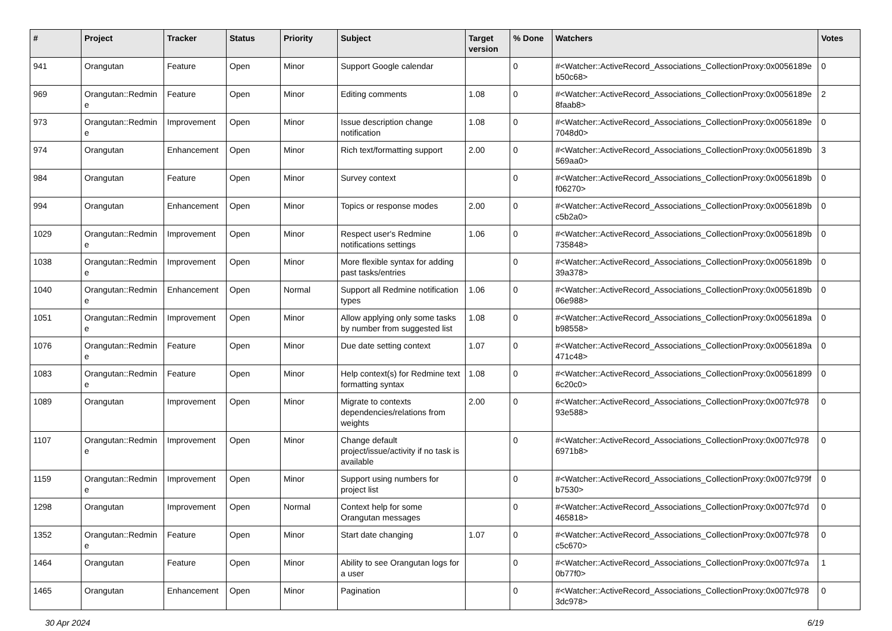| # | Project | Tracker | Status | Priority | Subject | Target version | % Done | Watchers | Votes |
| --- | --- | --- | --- | --- | --- | --- | --- | --- | --- |
| 941 | Orangutan | Feature | Open | Minor | Support Google calendar | | 0 | #<Watcher::ActiveRecord_Associations_CollectionProxy:0x0056189e b50c68> | 0 |
| 969 | Orangutan::Redmin e | Feature | Open | Minor | Editing comments | 1.08 | 0 | #<Watcher::ActiveRecord_Associations_CollectionProxy:0x0056189e 8faab8> | 2 |
| 973 | Orangutan::Redmin e | Improvement | Open | Minor | Issue description change notification | 1.08 | 0 | #<Watcher::ActiveRecord_Associations_CollectionProxy:0x0056189e 7048d0> | 0 |
| 974 | Orangutan | Enhancement | Open | Minor | Rich text/formatting support | 2.00 | 0 | #<Watcher::ActiveRecord_Associations_CollectionProxy:0x0056189b 569aa0> | 3 |
| 984 | Orangutan | Feature | Open | Minor | Survey context | | 0 | #<Watcher::ActiveRecord_Associations_CollectionProxy:0x0056189b f06270> | 0 |
| 994 | Orangutan | Enhancement | Open | Minor | Topics or response modes | 2.00 | 0 | #<Watcher::ActiveRecord_Associations_CollectionProxy:0x0056189b c5b2a0> | 0 |
| 1029 | Orangutan::Redmin e | Improvement | Open | Minor | Respect user's Redmine notifications settings | 1.06 | 0 | #<Watcher::ActiveRecord_Associations_CollectionProxy:0x0056189b 735848> | 0 |
| 1038 | Orangutan::Redmin e | Improvement | Open | Minor | More flexible syntax for adding past tasks/entries | | 0 | #<Watcher::ActiveRecord_Associations_CollectionProxy:0x0056189b 39a378> | 0 |
| 1040 | Orangutan::Redmin e | Enhancement | Open | Normal | Support all Redmine notification types | 1.06 | 0 | #<Watcher::ActiveRecord_Associations_CollectionProxy:0x0056189b 06e988> | 0 |
| 1051 | Orangutan::Redmin e | Improvement | Open | Minor | Allow applying only some tasks by number from suggested list | 1.08 | 0 | #<Watcher::ActiveRecord_Associations_CollectionProxy:0x0056189a b98558> | 0 |
| 1076 | Orangutan::Redmin e | Feature | Open | Minor | Due date setting context | 1.07 | 0 | #<Watcher::ActiveRecord_Associations_CollectionProxy:0x0056189a 471c48> | 0 |
| 1083 | Orangutan::Redmin e | Feature | Open | Minor | Help context(s) for Redmine text formatting syntax | 1.08 | 0 | #<Watcher::ActiveRecord_Associations_CollectionProxy:0x00561899 6c20c0> | 0 |
| 1089 | Orangutan | Improvement | Open | Minor | Migrate to contexts dependencies/relations from weights | 2.00 | 0 | #<Watcher::ActiveRecord_Associations_CollectionProxy:0x007fc978 93e588> | 0 |
| 1107 | Orangutan::Redmin e | Improvement | Open | Minor | Change default project/issue/activity if no task is available | | 0 | #<Watcher::ActiveRecord_Associations_CollectionProxy:0x007fc978 6971b8> | 0 |
| 1159 | Orangutan::Redmin e | Improvement | Open | Minor | Support using numbers for project list | | 0 | #<Watcher::ActiveRecord_Associations_CollectionProxy:0x007fc979f b7530> | 0 |
| 1298 | Orangutan | Improvement | Open | Normal | Context help for some Orangutan messages | | 0 | #<Watcher::ActiveRecord_Associations_CollectionProxy:0x007fc97d 465818> | 0 |
| 1352 | Orangutan::Redmin e | Feature | Open | Minor | Start date changing | 1.07 | 0 | #<Watcher::ActiveRecord_Associations_CollectionProxy:0x007fc978 c5c670> | 0 |
| 1464 | Orangutan | Feature | Open | Minor | Ability to see Orangutan logs for a user | | 0 | #<Watcher::ActiveRecord_Associations_CollectionProxy:0x007fc97a 0b77f0> | 1 |
| 1465 | Orangutan | Enhancement | Open | Minor | Pagination | | 0 | #<Watcher::ActiveRecord_Associations_CollectionProxy:0x007fc978 3dc978> | 0 |
30 Apr 2024 6/19